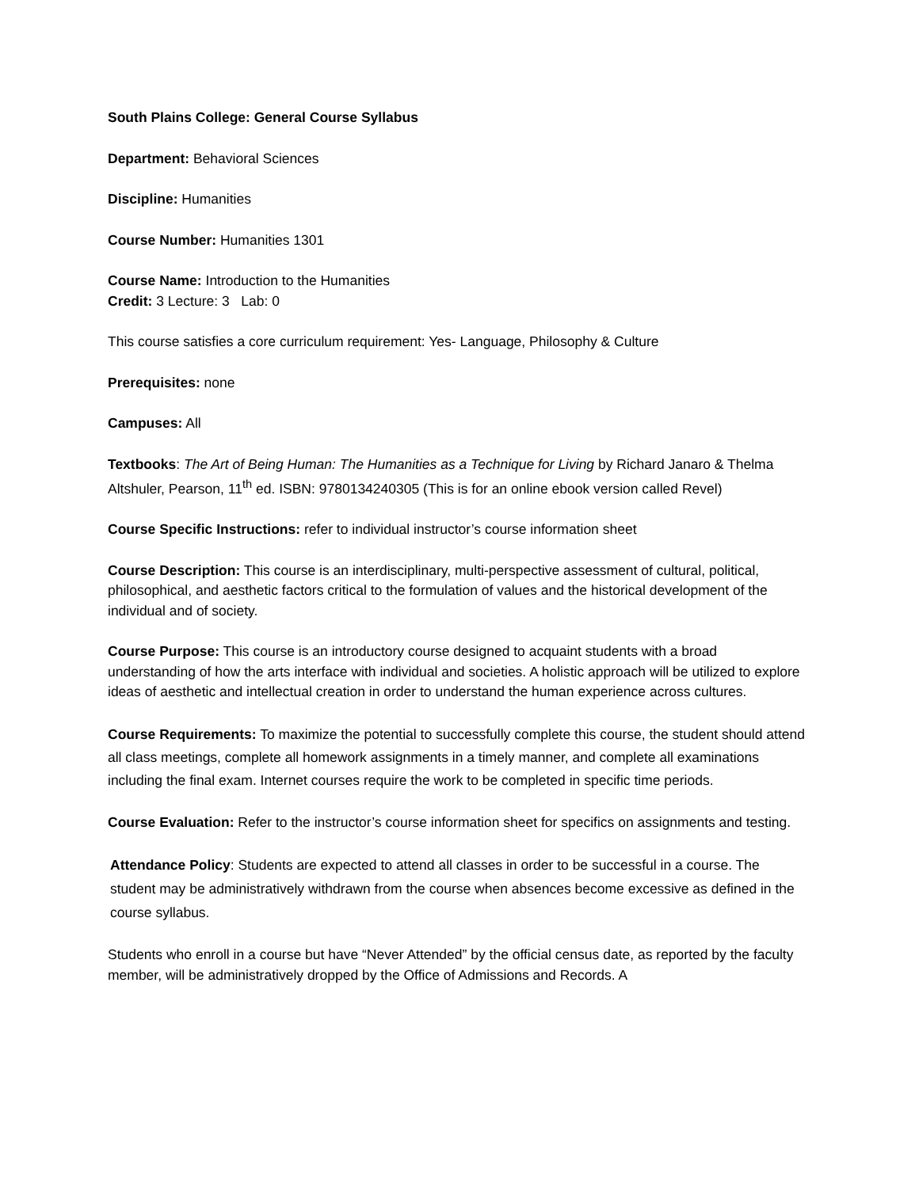South Plains College: General Course Syllabus
Department: Behavioral Sciences
Discipline: Humanities
Course Number: Humanities 1301
Course Name: Introduction to the Humanities
Credit: 3 Lecture: 3 Lab: 0
This course satisfies a core curriculum requirement: Yes- Language, Philosophy & Culture
Prerequisites: none
Campuses: All
Textbooks: The Art of Being Human: The Humanities as a Technique for Living by Richard Janaro & Thelma Altshuler, Pearson, 11<sup>th</sup> ed. ISBN: 9780134240305 (This is for an online ebook version called Revel)
Course Specific Instructions: refer to individual instructor’s course information sheet
Course Description: This course is an interdisciplinary, multi-perspective assessment of cultural, political, philosophical, and aesthetic factors critical to the formulation of values and the historical development of the individual and of society.
Course Purpose: This course is an introductory course designed to acquaint students with a broad understanding of how the arts interface with individual and societies. A holistic approach will be utilized to explore ideas of aesthetic and intellectual creation in order to understand the human experience across cultures.
Course Requirements: To maximize the potential to successfully complete this course, the student should attend all class meetings, complete all homework assignments in a timely manner, and complete all examinations including the final exam. Internet courses require the work to be completed in specific time periods.
Course Evaluation: Refer to the instructor’s course information sheet for specifics on assignments and testing.
Attendance Policy: Students are expected to attend all classes in order to be successful in a course. The student may be administratively withdrawn from the course when absences become excessive as defined in the course syllabus.
Students who enroll in a course but have “Never Attended” by the official census date, as reported by the faculty member, will be administratively dropped by the Office of Admissions and Records. A